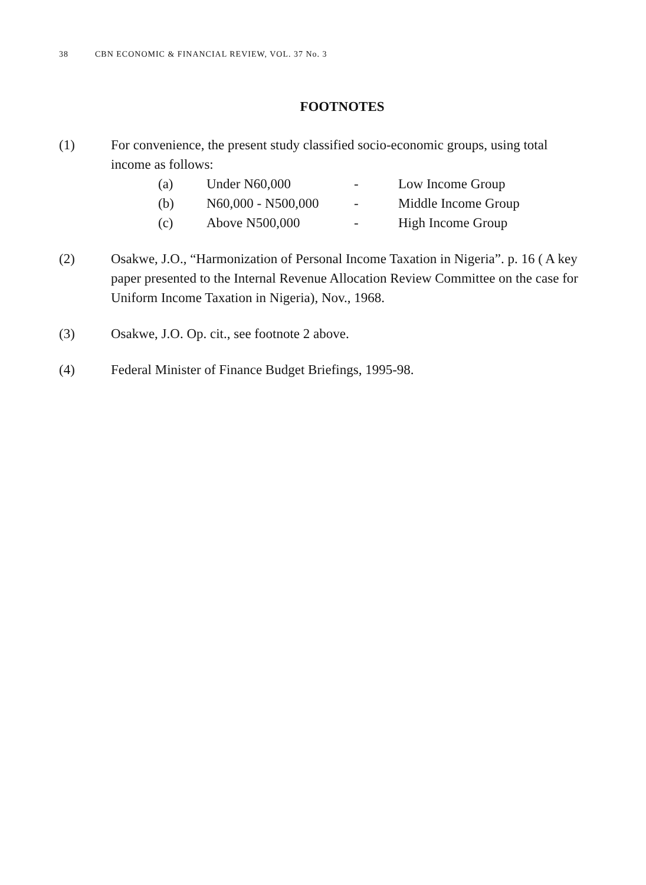38 CBN ECONOMIC & FINANCIAL REVIEW, VOL. 37 No. 3
FOOTNOTES
(1) For convenience, the present study classified socio-economic groups, using total income as follows:
(a) Under N60,000 - Low Income Group
(b) N60,000 - N500,000 - Middle Income Group
(c) Above N500,000 - High Income Group
(2) Osakwe, J.O., “Harmonization of Personal Income Taxation in Nigeria”. p. 16 ( A key paper presented to the Internal Revenue Allocation Review Committee on the case for Uniform Income Taxation in Nigeria), Nov., 1968.
(3) Osakwe, J.O. Op. cit., see footnote 2 above.
(4) Federal Minister of Finance Budget Briefings, 1995-98.